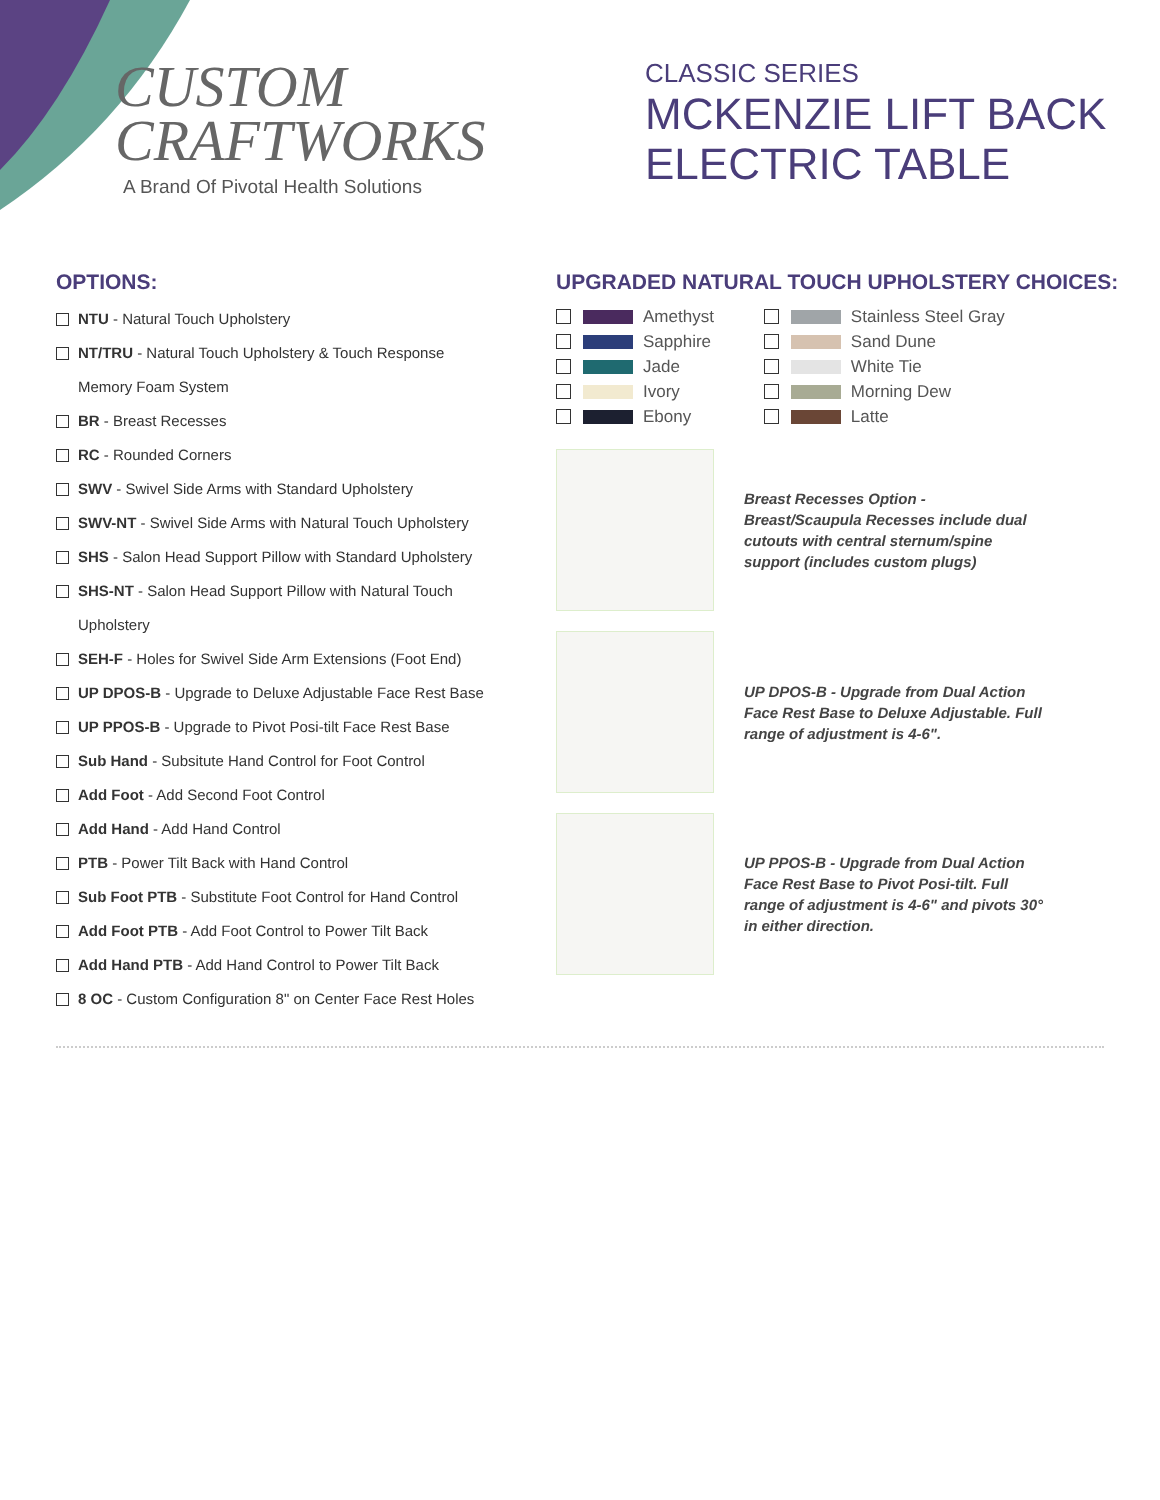CUSTOM
CRAFTWORKS
A Brand Of Pivotal Health Solutions
CLASSIC SERIES
MCKENZIE LIFT BACK
ELECTRIC TABLE
OPTIONS:
NTU - Natural Touch Upholstery
NT/TRU - Natural Touch Upholstery & Touch Response
Memory Foam System
BR - Breast Recesses
RC - Rounded Corners
SWV - Swivel Side Arms with Standard Upholstery
SWV-NT - Swivel Side Arms with Natural Touch Upholstery
SHS - Salon Head Support Pillow with Standard Upholstery
SHS-NT - Salon Head Support Pillow with Natural Touch
Upholstery
SEH-F - Holes for Swivel Side Arm Extensions (Foot End)
UP DPOS-B - Upgrade to Deluxe Adjustable Face Rest Base
UP PPOS-B - Upgrade to Pivot Posi-tilt Face Rest Base
Sub Hand - Subsitute Hand Control for Foot Control
Add Foot - Add Second Foot Control
Add Hand - Add Hand Control
PTB - Power Tilt Back with Hand Control
Sub Foot PTB - Substitute Foot Control for Hand Control
Add Foot PTB - Add Foot Control to Power Tilt Back
Add Hand PTB - Add Hand Control to Power Tilt Back
8 OC - Custom Configuration 8" on Center Face Rest Holes
UPGRADED NATURAL TOUCH UPHOLSTERY CHOICES:
Amethyst
Sapphire
Jade
Ivory
Ebony
Stainless Steel Gray
Sand Dune
White Tie
Morning Dew
Latte
Breast Recesses Option - Breast/Scaupula Recesses include dual cutouts with central sternum/spine support (includes custom plugs)
UP DPOS-B - Upgrade from Dual Action Face Rest Base to Deluxe Adjustable. Full range of adjustment is 4-6".
UP PPOS-B - Upgrade from Dual Action Face Rest Base to Pivot Posi-tilt. Full range of adjustment is 4-6" and pivots 30° in either direction.